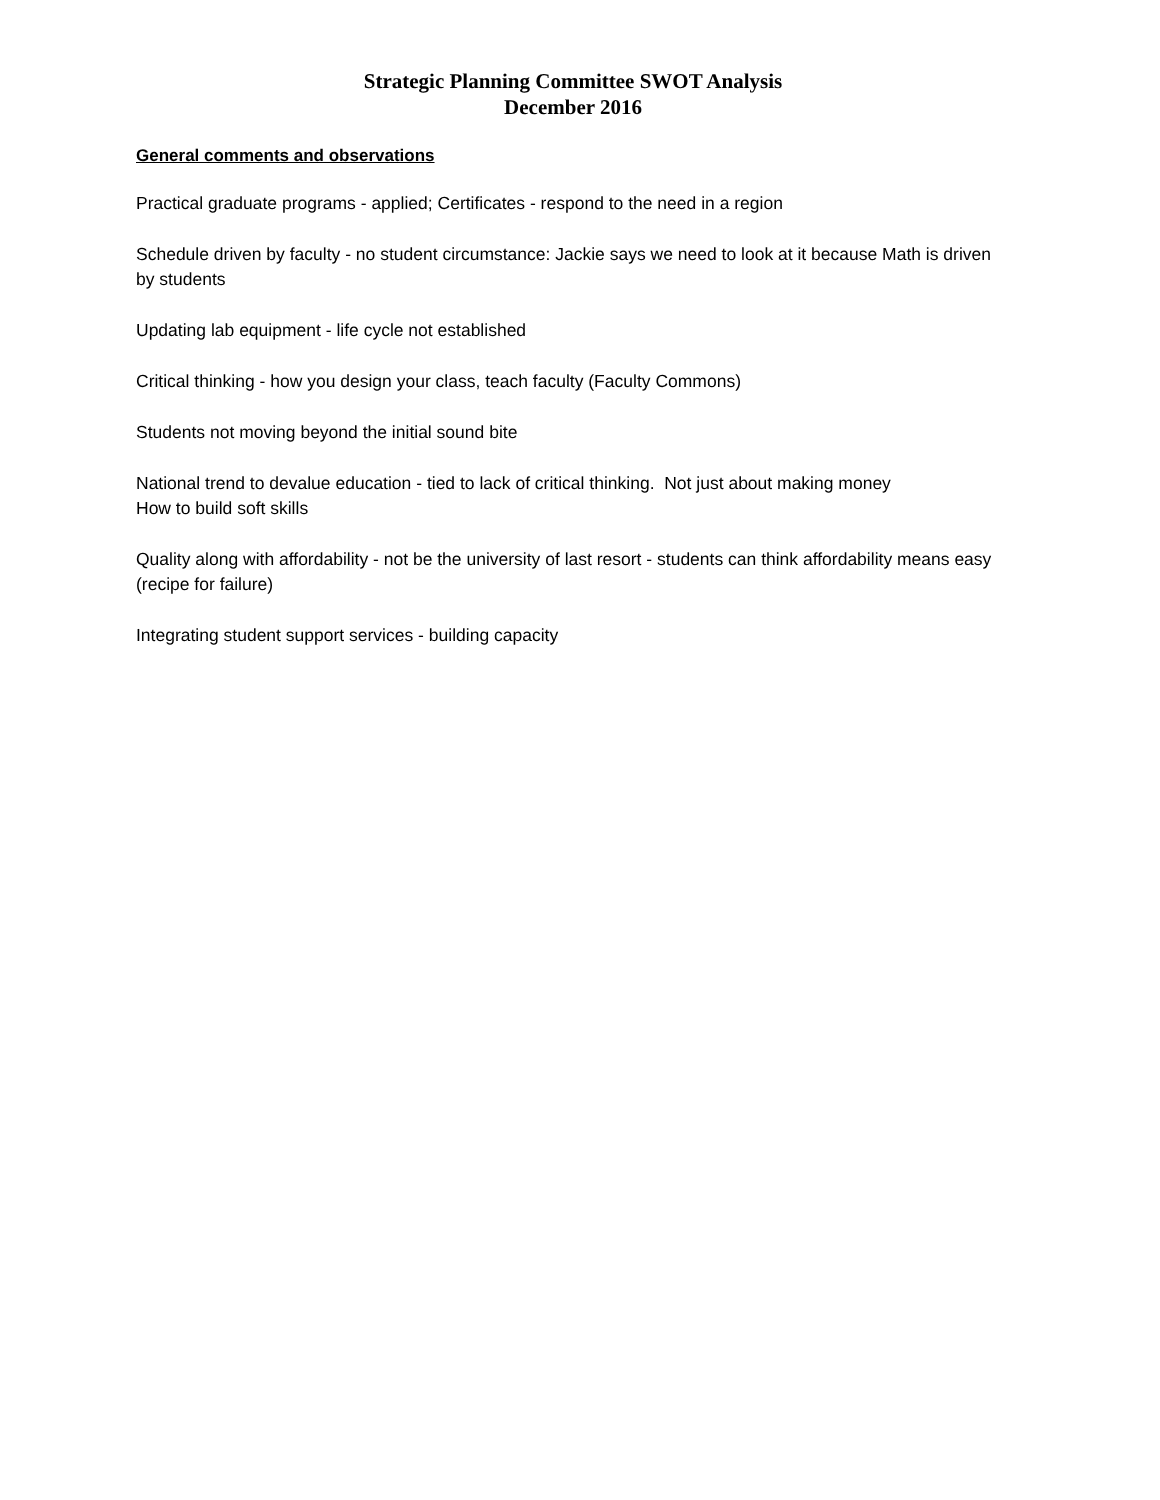Strategic Planning Committee SWOT Analysis
December 2016
General comments and observations
Practical graduate programs - applied; Certificates - respond to the need in a region
Schedule driven by faculty - no student circumstance: Jackie says we need to look at it because Math is driven by students
Updating lab equipment - life cycle not established
Critical thinking - how you design your class, teach faculty (Faculty Commons)
Students not moving beyond the initial sound bite
National trend to devalue education - tied to lack of critical thinking. Not just about making money
How to build soft skills
Quality along with affordability - not be the university of last resort - students can think affordability means easy (recipe for failure)
Integrating student support services - building capacity